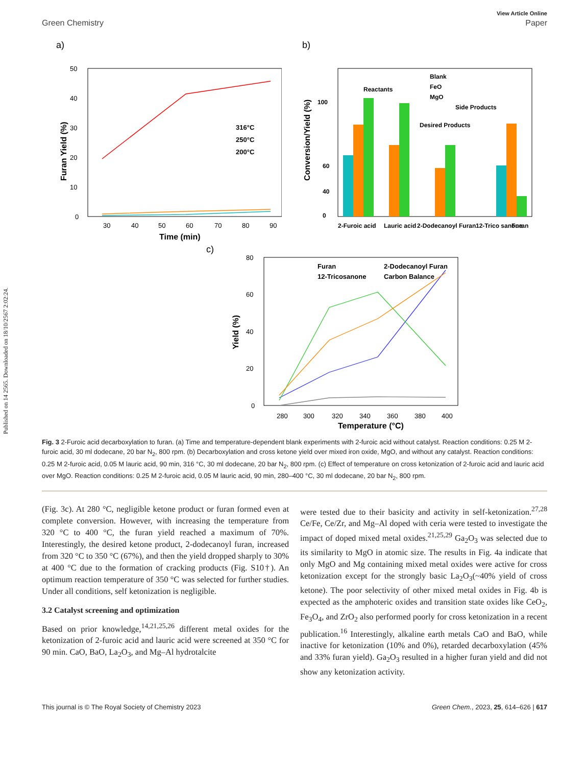Published on 14 2565. Downloaded on 18/10/2567 2:02:24.
View Article Online
Green Chemistry Paper
a)
50
40
30
20
10
0
30
40
50
60
70
80
90
Time (min)
Furan Yield (%)
316°C
250°C
200°C
b)
Conversion/Yield (%)
100
60
40
0
Blank
FeO
MgO
Reactants
Desired Products
Side Products
2-Furoic acid
Lauric acid
2-Dodecanoyl Furan
12-Trico sanone
Furan
c)
80
60
40
20
0
280
300
320
340
360
380
400
Temperature (°C)
Yield (%)
Furan
2-Dodecanoyl Furan
12-Tricosanone
Carbon Balance
Fig. 3 2-Furoic acid decarboxylation to furan. (a) Time and temperature-dependent blank experiments with 2-furoic acid without catalyst. Reaction conditions: 0.25 M 2-furoic acid, 30 ml dodecane, 20 bar N<sub>2</sub>, 800 rpm. (b) Decarboxylation and cross ketone yield over mixed iron oxide, MgO, and without any catalyst. Reaction conditions: 0.25 M 2-furoic acid, 0.05 M lauric acid, 90 min, 316 °C, 30 ml dodecane, 20 bar N<sub>2</sub>, 800 rpm. (c) Effect of temperature on cross ketonization of 2-furoic acid and lauric acid over MgO. Reaction conditions: 0.25 M 2-furoic acid, 0.05 M lauric acid, 90 min, 280–400 °C, 30 ml dodecane, 20 bar N<sub>2</sub>, 800 rpm.
(Fig. 3c). At 280 °C, negligible ketone product or furan formed even at complete conversion. However, with increasing the temperature from 320 °C to 400 °C, the furan yield reached a maximum of 70%. Interestingly, the desired ketone product, 2-dodecanoyl furan, increased from 320 °C to 350 °C (67%), and then the yield dropped sharply to 30% at 400 °C due to the formation of cracking products (Fig. S10†). An optimum reaction temperature of 350 °C was selected for further studies. Under all conditions, self ketonization is negligible.
3.2 Catalyst screening and optimization
Based on prior knowledge,<sup>14,21,25,26</sup> different metal oxides for the ketonization of 2-furoic acid and lauric acid were screened at 350 °C for 90 min. CaO, BaO, La<sub>2</sub>O<sub>3</sub>, and Mg–Al hydrotalcite
were tested due to their basicity and activity in self-ketonization.<sup>27,28</sup> Ce/Fe, Ce/Zr, and Mg–Al doped with ceria were tested to investigate the impact of doped mixed metal oxides.<sup>21,25,29</sup> Ga<sub>2</sub>O<sub>3</sub> was selected due to its similarity to MgO in atomic size. The results in Fig. 4a indicate that only MgO and Mg containing mixed metal oxides were active for cross ketonization except for the strongly basic La<sub>2</sub>O<sub>3</sub>(~40% yield of cross ketone). The poor selectivity of other mixed metal oxides in Fig. 4b is expected as the amphoteric oxides and transition state oxides like CeO<sub>2</sub>, Fe<sub>3</sub>O<sub>4</sub>, and ZrO<sub>2</sub> also performed poorly for cross ketonization in a recent publication.<sup>16</sup> Interestingly, alkaline earth metals CaO and BaO, while inactive for ketonization (10% and 0%), retarded decarboxylation (45% and 33% furan yield). Ga<sub>2</sub>O<sub>3</sub> resulted in a higher furan yield and did not show any ketonization activity.
This journal is © The Royal Society of Chemistry 2023 Green Chem., 2023, 25, 614–626 | 617